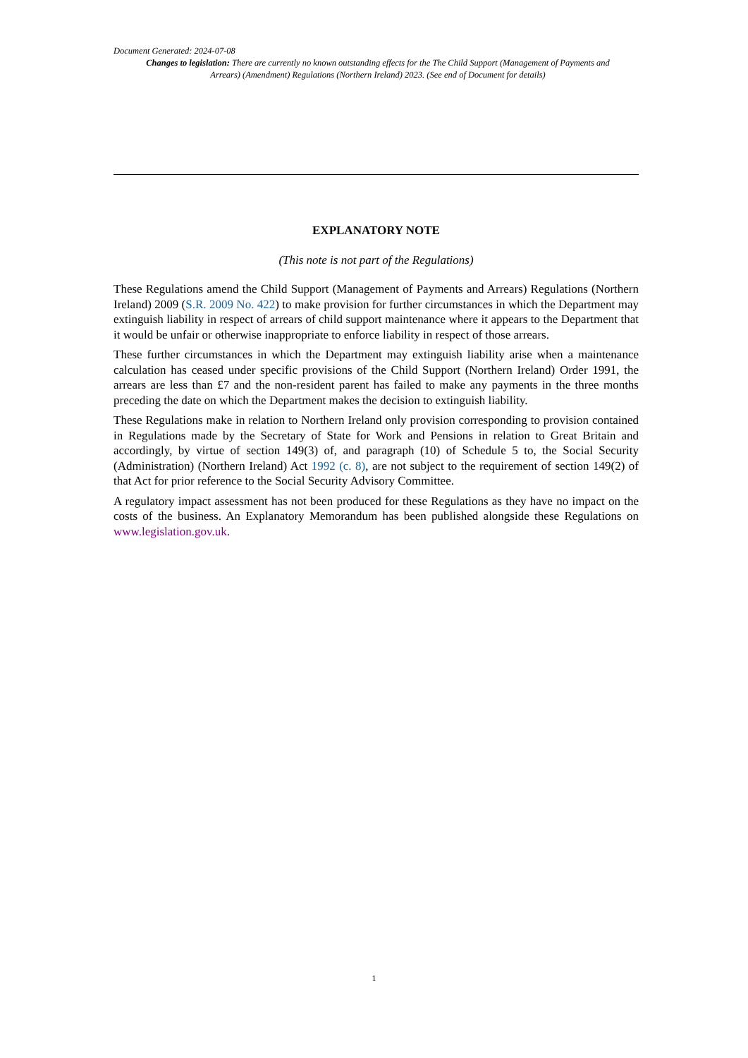Document Generated: 2024-07-08
Changes to legislation: There are currently no known outstanding effects for the The Child Support (Management of Payments and Arrears) (Amendment) Regulations (Northern Ireland) 2023. (See end of Document for details)
EXPLANATORY NOTE
(This note is not part of the Regulations)
These Regulations amend the Child Support (Management of Payments and Arrears) Regulations (Northern Ireland) 2009 (S.R. 2009 No. 422) to make provision for further circumstances in which the Department may extinguish liability in respect of arrears of child support maintenance where it appears to the Department that it would be unfair or otherwise inappropriate to enforce liability in respect of those arrears.
These further circumstances in which the Department may extinguish liability arise when a maintenance calculation has ceased under specific provisions of the Child Support (Northern Ireland) Order 1991, the arrears are less than £7 and the non-resident parent has failed to make any payments in the three months preceding the date on which the Department makes the decision to extinguish liability.
These Regulations make in relation to Northern Ireland only provision corresponding to provision contained in Regulations made by the Secretary of State for Work and Pensions in relation to Great Britain and accordingly, by virtue of section 149(3) of, and paragraph (10) of Schedule 5 to, the Social Security (Administration) (Northern Ireland) Act 1992 (c. 8), are not subject to the requirement of section 149(2) of that Act for prior reference to the Social Security Advisory Committee.
A regulatory impact assessment has not been produced for these Regulations as they have no impact on the costs of the business. An Explanatory Memorandum has been published alongside these Regulations on www.legislation.gov.uk.
1